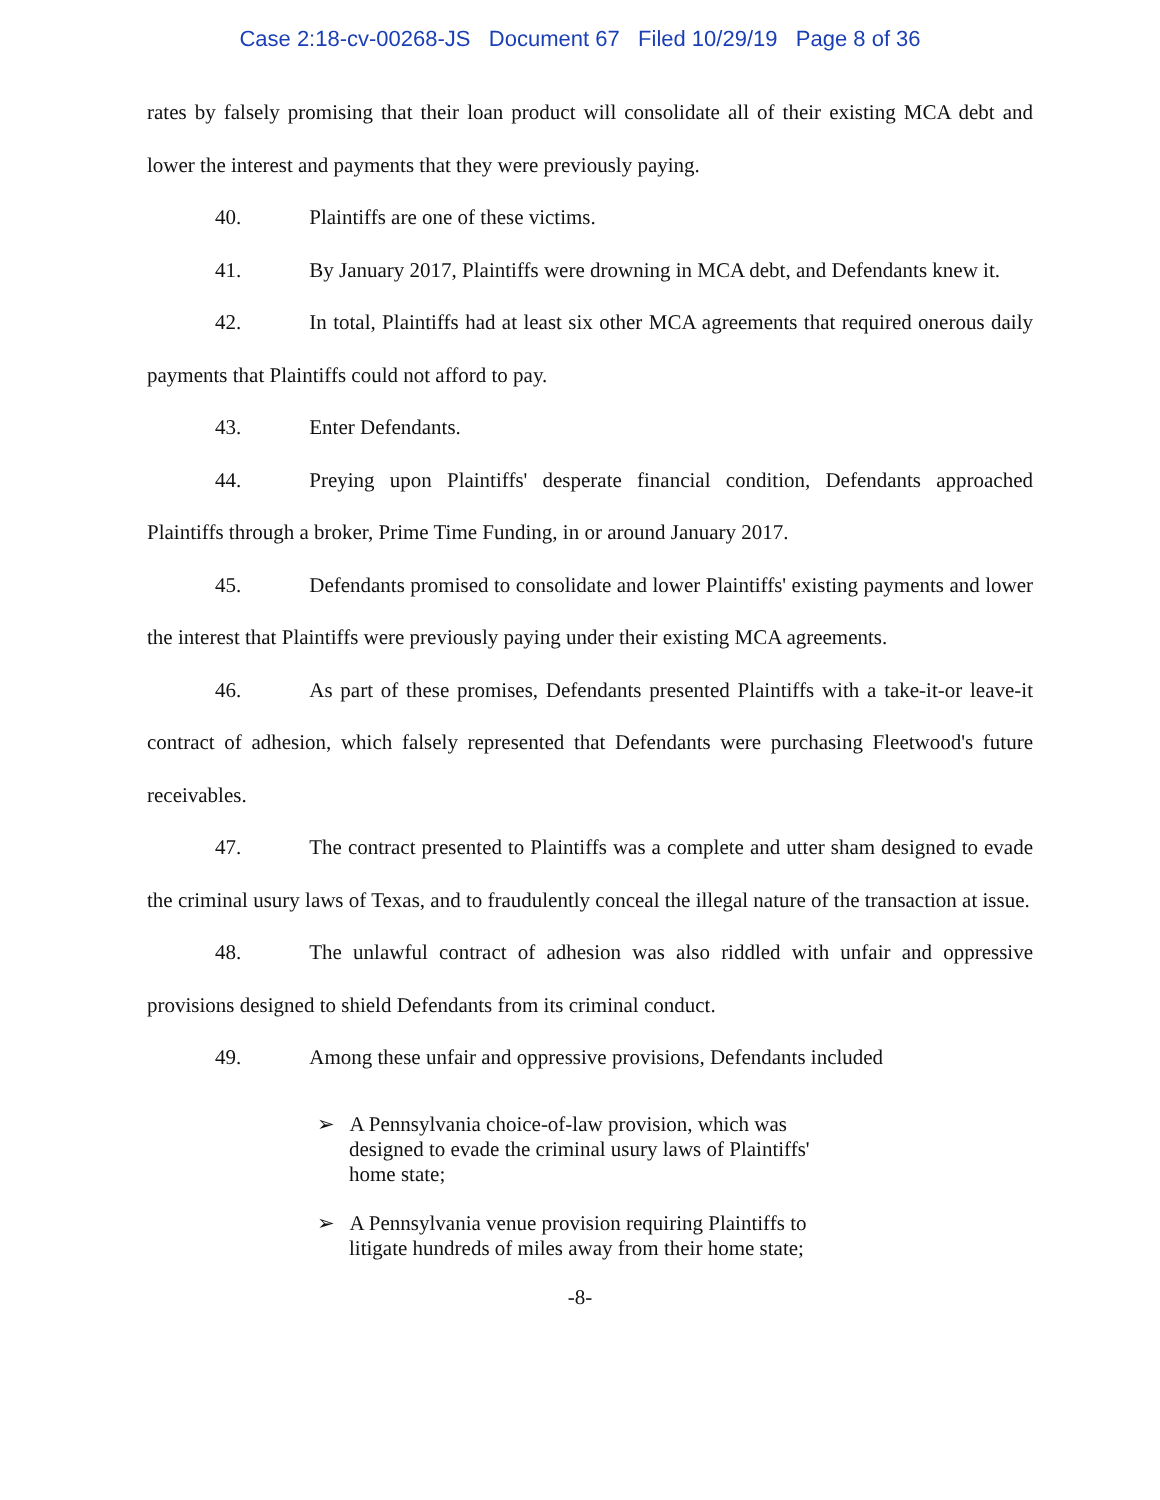Case 2:18-cv-00268-JS Document 67 Filed 10/29/19 Page 8 of 36
rates by falsely promising that their loan product will consolidate all of their existing MCA debt and lower the interest and payments that they were previously paying.
40. Plaintiffs are one of these victims.
41. By January 2017, Plaintiffs were drowning in MCA debt, and Defendants knew it.
42. In total, Plaintiffs had at least six other MCA agreements that required onerous daily payments that Plaintiffs could not afford to pay.
43. Enter Defendants.
44. Preying upon Plaintiffs' desperate financial condition, Defendants approached Plaintiffs through a broker, Prime Time Funding, in or around January 2017.
45. Defendants promised to consolidate and lower Plaintiffs' existing payments and lower the interest that Plaintiffs were previously paying under their existing MCA agreements.
46. As part of these promises, Defendants presented Plaintiffs with a take-it-or leave-it contract of adhesion, which falsely represented that Defendants were purchasing Fleetwood's future receivables.
47. The contract presented to Plaintiffs was a complete and utter sham designed to evade the criminal usury laws of Texas, and to fraudulently conceal the illegal nature of the transaction at issue.
48. The unlawful contract of adhesion was also riddled with unfair and oppressive provisions designed to shield Defendants from its criminal conduct.
49. Among these unfair and oppressive provisions, Defendants included
➢ A Pennsylvania choice-of-law provision, which was designed to evade the criminal usury laws of Plaintiffs' home state;
➢ A Pennsylvania venue provision requiring Plaintiffs to litigate hundreds of miles away from their home state;
-8-